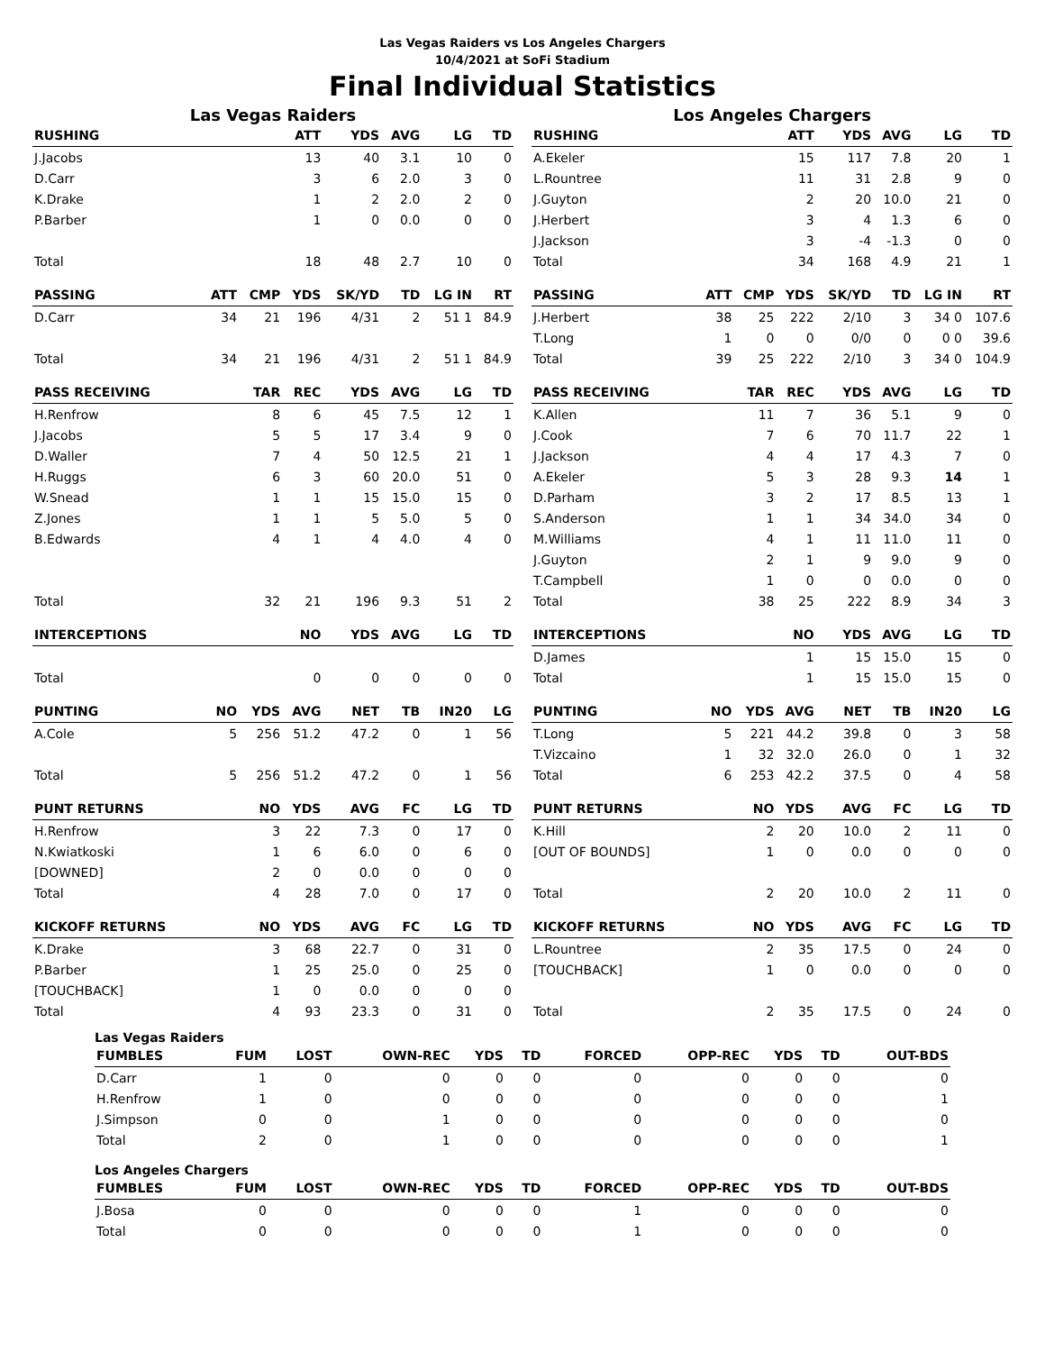Las Vegas Raiders vs Los Angeles Chargers
10/4/2021 at SoFi Stadium
Final Individual Statistics
Las Vegas Raiders
| RUSHING | | | ATT | YDS | AVG | LG | TD |
| --- | --- | --- | --- | --- | --- | --- | --- |
| J.Jacobs | | | 13 | 40 | 3.1 | 10 | 0 |
| D.Carr | | | 3 | 6 | 2.0 | 3 | 0 |
| K.Drake | | | 1 | 2 | 2.0 | 2 | 0 |
| P.Barber | | | 1 | 0 | 0.0 | 0 | 0 |
| Total | | | 18 | 48 | 2.7 | 10 | 0 |
| PASSING | ATT | CMP | YDS | SK/YD | TD | LG IN | RT |
| D.Carr | 34 | 21 | 196 | 4/31 | 2 | 51 1 | 84.9 |
| Total | 34 | 21 | 196 | 4/31 | 2 | 51 1 | 84.9 |
| PASS RECEIVING | | TAR | REC | YDS | AVG | LG | TD |
| H.Renfrow | | 8 | 6 | 45 | 7.5 | 12 | 1 |
| J.Jacobs | | 5 | 5 | 17 | 3.4 | 9 | 0 |
| D.Waller | | 7 | 4 | 50 | 12.5 | 21 | 1 |
| H.Ruggs | | 6 | 3 | 60 | 20.0 | 51 | 0 |
| W.Snead | | 1 | 1 | 15 | 15.0 | 15 | 0 |
| Z.Jones | | 1 | 1 | 5 | 5.0 | 5 | 0 |
| B.Edwards | | 4 | 1 | 4 | 4.0 | 4 | 0 |
| Total | | 32 | 21 | 196 | 9.3 | 51 | 2 |
| INTERCEPTIONS | | | NO | YDS | AVG | LG | TD |
| Total | | | 0 | 0 | 0 | 0 | 0 |
| PUNTING | NO | YDS | AVG | NET | TB | IN20 | LG |
| A.Cole | 5 | 256 | 51.2 | 47.2 | 0 | 1 | 56 |
| Total | 5 | 256 | 51.2 | 47.2 | 0 | 1 | 56 |
| PUNT RETURNS | | NO | YDS | AVG | FC | LG | TD |
| H.Renfrow | | 3 | 22 | 7.3 | 0 | 17 | 0 |
| N.Kwiatkoski | | 1 | 6 | 6.0 | 0 | 6 | 0 |
| [DOWNED] | | 2 | 0 | 0.0 | 0 | 0 | 0 |
| Total | | 4 | 28 | 7.0 | 0 | 17 | 0 |
| KICKOFF RETURNS | | NO | YDS | AVG | FC | LG | TD |
| K.Drake | | 3 | 68 | 22.7 | 0 | 31 | 0 |
| P.Barber | | 1 | 25 | 25.0 | 0 | 25 | 0 |
| [TOUCHBACK] | | 1 | 0 | 0.0 | 0 | 0 | 0 |
| Total | | 4 | 93 | 23.3 | 0 | 31 | 0 |
Los Angeles Chargers
| RUSHING | | | ATT | YDS | AVG | LG | TD |
| --- | --- | --- | --- | --- | --- | --- | --- |
| A.Ekeler | | | 15 | 117 | 7.8 | 20 | 1 |
| L.Rountree | | | 11 | 31 | 2.8 | 9 | 0 |
| J.Guyton | | | 2 | 20 | 10.0 | 21 | 0 |
| J.Herbert | | | 3 | 4 | 1.3 | 6 | 0 |
| J.Jackson | | | 3 | -4 | -1.3 | 0 | 0 |
| Total | | | 34 | 168 | 4.9 | 21 | 1 |
| PASSING | ATT | CMP | YDS | SK/YD | TD | LG IN | RT |
| J.Herbert | 38 | 25 | 222 | 2/10 | 3 | 34 0 | 107.6 |
| T.Long | 1 | 0 | 0 | 0/0 | 0 | 0 0 | 39.6 |
| Total | 39 | 25 | 222 | 2/10 | 3 | 34 0 | 104.9 |
| PASS RECEIVING | | TAR | REC | YDS | AVG | LG | TD |
| K.Allen | | 11 | 7 | 36 | 5.1 | 9 | 0 |
| J.Cook | | 7 | 6 | 70 | 11.7 | 22 | 1 |
| J.Jackson | | 4 | 4 | 17 | 4.3 | 7 | 0 |
| A.Ekeler | | 5 | 3 | 28 | 9.3 | 14 | 1 |
| D.Parham | | 3 | 2 | 17 | 8.5 | 13 | 1 |
| S.Anderson | | 1 | 1 | 34 | 34.0 | 34 | 0 |
| M.Williams | | 4 | 1 | 11 | 11.0 | 11 | 0 |
| J.Guyton | | 2 | 1 | 9 | 9.0 | 9 | 0 |
| T.Campbell | | 1 | 0 | 0 | 0.0 | 0 | 0 |
| Total | | 38 | 25 | 222 | 8.9 | 34 | 3 |
| INTERCEPTIONS | | | NO | YDS | AVG | LG | TD |
| D.James | | | 1 | 15 | 15.0 | 15 | 0 |
| Total | | | 1 | 15 | 15.0 | 15 | 0 |
| PUNTING | NO | YDS | AVG | NET | TB | IN20 | LG |
| T.Long | 5 | 221 | 44.2 | 39.8 | 0 | 3 | 58 |
| T.Vizcaino | 1 | 32 | 32.0 | 26.0 | 0 | 1 | 32 |
| Total | 6 | 253 | 42.2 | 37.5 | 0 | 4 | 58 |
| PUNT RETURNS | | NO | YDS | AVG | FC | LG | TD |
| K.Hill | | 2 | 20 | 10.0 | 2 | 11 | 0 |
| [OUT OF BOUNDS] | | 1 | 0 | 0.0 | 0 | 0 | 0 |
| Total | | 2 | 20 | 10.0 | 2 | 11 | 0 |
| KICKOFF RETURNS | | NO | YDS | AVG | FC | LG | TD |
| L.Rountree | | 2 | 35 | 17.5 | 0 | 24 | 0 |
| [TOUCHBACK] | | 1 | 0 | 0.0 | 0 | 0 | 0 |
| Total | | 2 | 35 | 17.5 | 0 | 24 | 0 |
Las Vegas Raiders
| FUMBLES | FUM | LOST | OWN-REC | YDS | TD | FORCED | OPP-REC | YDS | TD | OUT-BDS |
| --- | --- | --- | --- | --- | --- | --- | --- | --- | --- | --- |
| D.Carr | 1 | 0 | 0 | 0 | 0 | 0 | 0 | 0 | 0 | 0 |
| H.Renfrow | 1 | 0 | 0 | 0 | 0 | 0 | 0 | 0 | 0 | 1 |
| J.Simpson | 0 | 0 | 1 | 0 | 0 | 0 | 0 | 0 | 0 | 0 |
| Total | 2 | 0 | 1 | 0 | 0 | 0 | 0 | 0 | 0 | 1 |
Los Angeles Chargers
| FUMBLES | FUM | LOST | OWN-REC | YDS | TD | FORCED | OPP-REC | YDS | TD | OUT-BDS |
| --- | --- | --- | --- | --- | --- | --- | --- | --- | --- | --- |
| J.Bosa | 0 | 0 | 0 | 0 | 0 | 1 | 0 | 0 | 0 | 0 |
| Total | 0 | 0 | 0 | 0 | 0 | 1 | 0 | 0 | 0 | 0 |